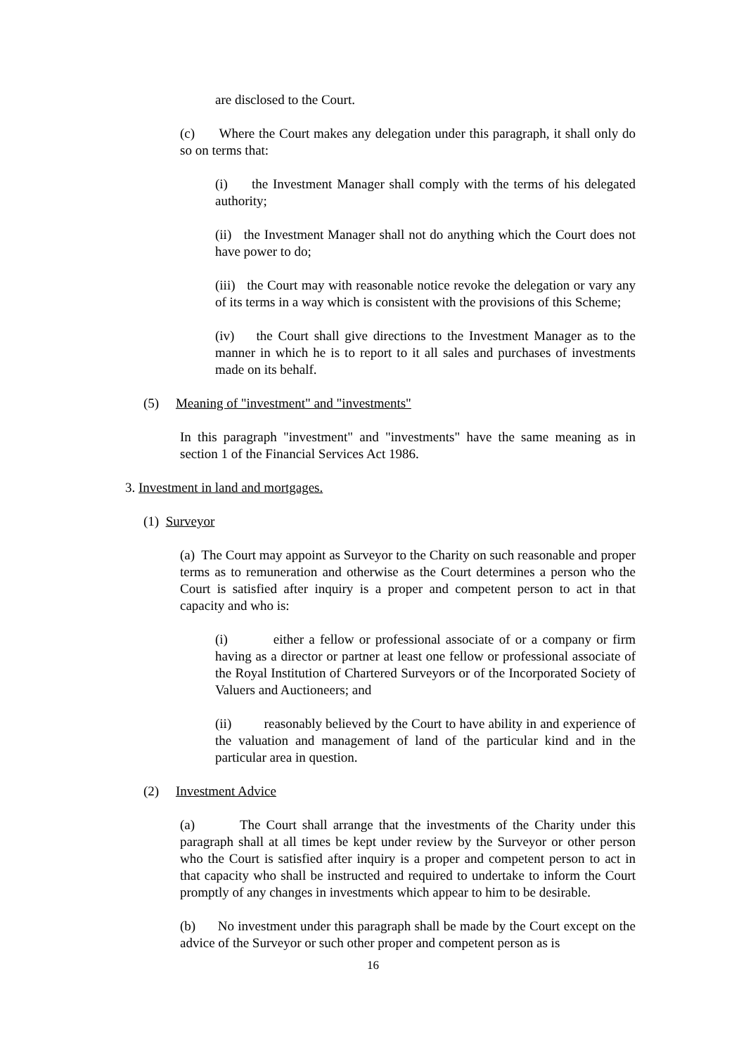are disclosed to the Court.
(c) Where the Court makes any delegation under this paragraph, it shall only do so on terms that:
(i) the Investment Manager shall comply with the terms of his delegated authority;
(ii) the Investment Manager shall not do anything which the Court does not have power to do;
(iii) the Court may with reasonable notice revoke the delegation or vary any of its terms in a way which is consistent with the provisions of this Scheme;
(iv) the Court shall give directions to the Investment Manager as to the manner in which he is to report to it all sales and purchases of investments made on its behalf.
(5) Meaning of "investment" and "investments"
In this paragraph "investment" and "investments" have the same meaning as in section 1 of the Financial Services Act 1986.
3. Investment in land and mortgages.
(1) Surveyor
(a) The Court may appoint as Surveyor to the Charity on such reasonable and proper terms as to remuneration and otherwise as the Court determines a person who the Court is satisfied after inquiry is a proper and competent person to act in that capacity and who is:
(i) either a fellow or professional associate of or a company or firm having as a director or partner at least one fellow or professional associate of the Royal Institution of Chartered Surveyors or of the Incorporated Society of Valuers and Auctioneers; and
(ii) reasonably believed by the Court to have ability in and experience of the valuation and management of land of the particular kind and in the particular area in question.
(2) Investment Advice
(a) The Court shall arrange that the investments of the Charity under this paragraph shall at all times be kept under review by the Surveyor or other person who the Court is satisfied after inquiry is a proper and competent person to act in that capacity who shall be instructed and required to undertake to inform the Court promptly of any changes in investments which appear to him to be desirable.
(b) No investment under this paragraph shall be made by the Court except on the advice of the Surveyor or such other proper and competent person as is
16